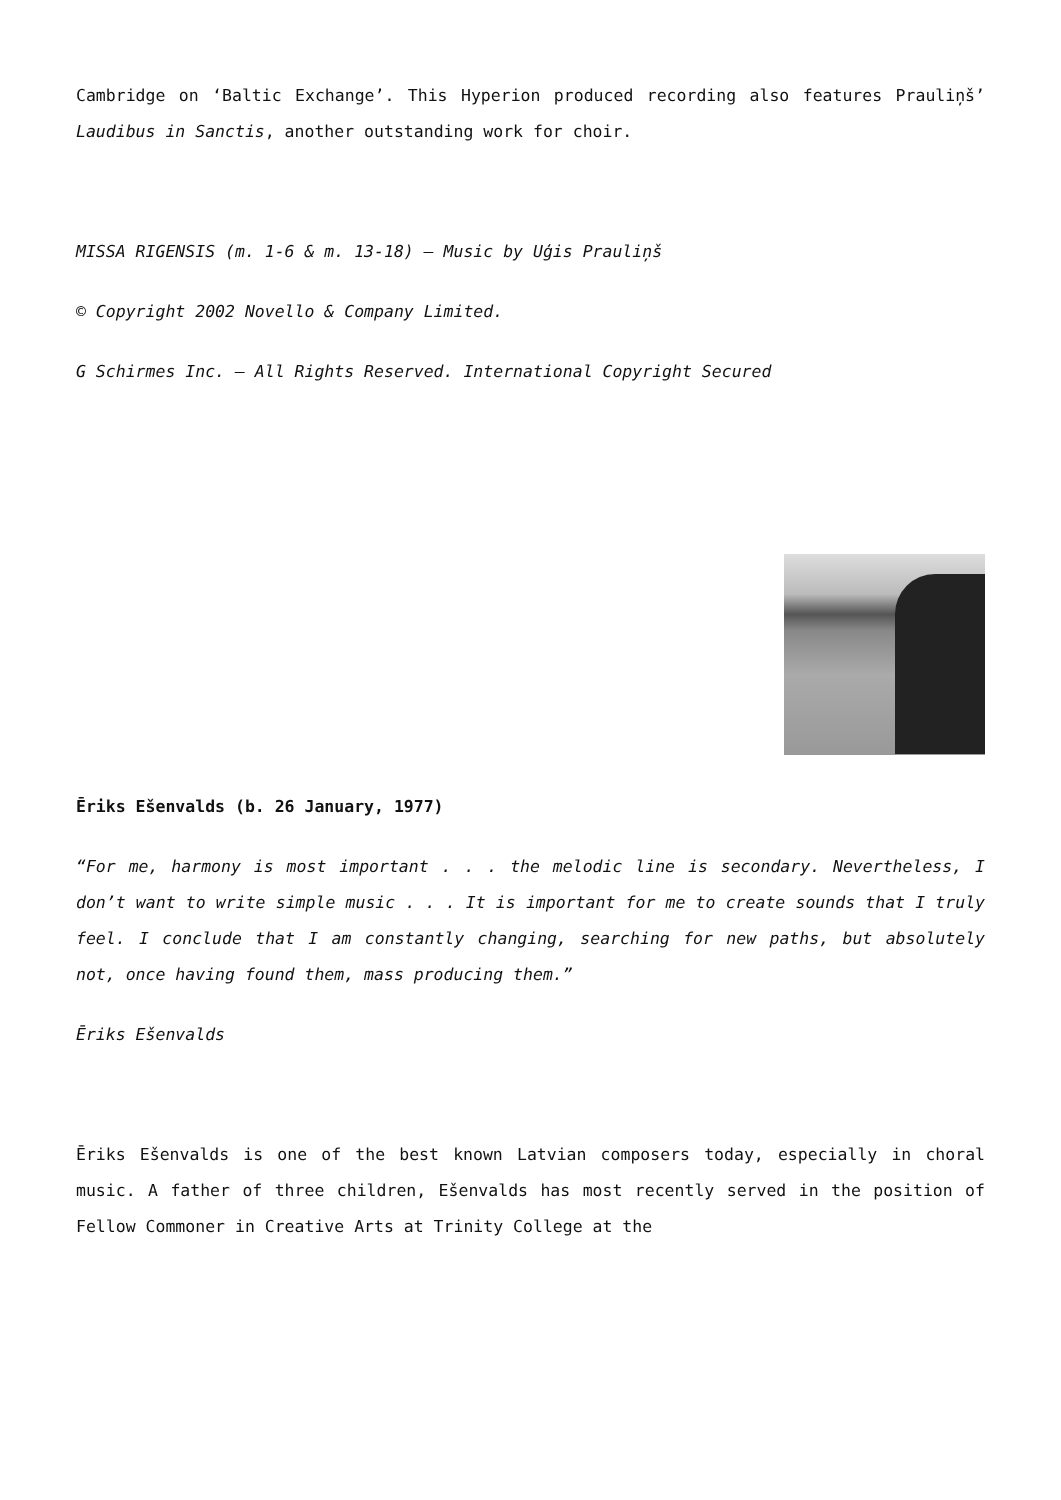Cambridge on ‘Baltic Exchange’. This Hyperion produced recording also features Prauliņš’ Laudibus in Sanctis, another outstanding work for choir.
MISSA RIGENSIS (m. 1-6 & m. 13-18) – Music by Uģis Prauliņš
© Copyright 2002 Novello & Company Limited.
G Schirmes Inc. – All Rights Reserved. International Copyright Secured
Ēriks Ešenvalds (b. 26 January, 1977)
“For me, harmony is most important . . . the melodic line is secondary. Nevertheless, I don’t want to write simple music . . . It is important for me to create sounds that I truly feel. I conclude that I am constantly changing, searching for new paths, but absolutely not, once having found them, mass producing them.”
Ēriks Ešenvalds
Ēriks Ešenvalds is one of the best known Latvian composers today, especially in choral music. A father of three children, Ešenvalds has most recently served in the position of Fellow Commoner in Creative Arts at Trinity College at the